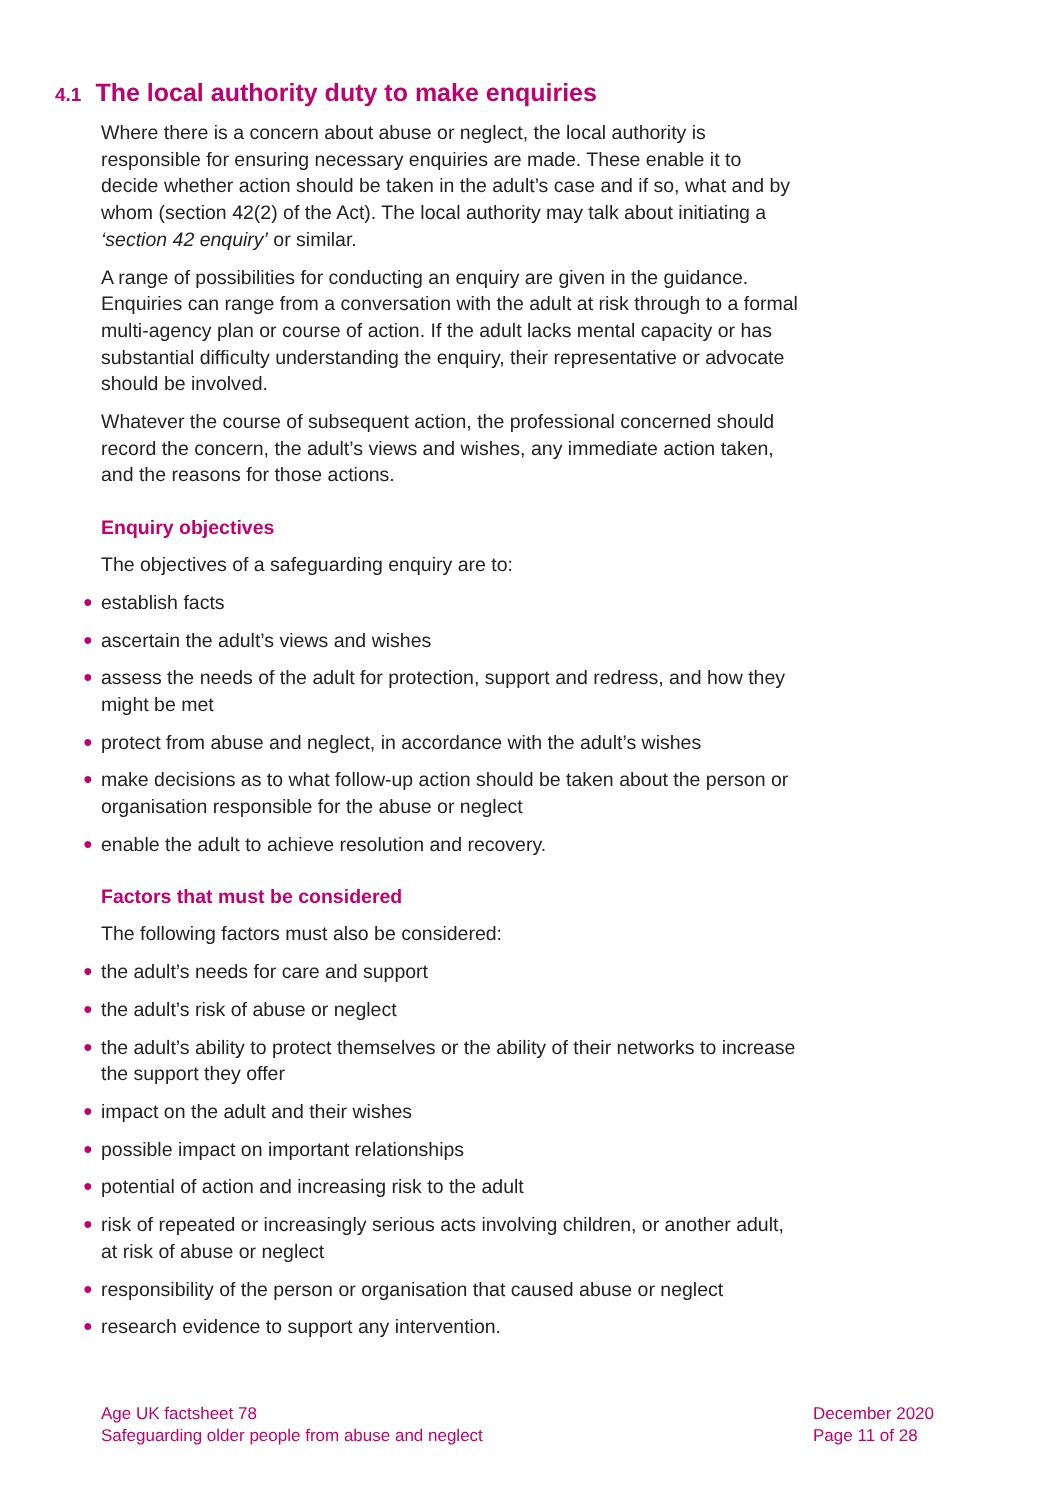4.1 The local authority duty to make enquiries
Where there is a concern about abuse or neglect, the local authority is responsible for ensuring necessary enquiries are made. These enable it to decide whether action should be taken in the adult’s case and if so, what and by whom (section 42(2) of the Act). The local authority may talk about initiating a ‘section 42 enquiry’ or similar.
A range of possibilities for conducting an enquiry are given in the guidance. Enquiries can range from a conversation with the adult at risk through to a formal multi-agency plan or course of action. If the adult lacks mental capacity or has substantial difficulty understanding the enquiry, their representative or advocate should be involved.
Whatever the course of subsequent action, the professional concerned should record the concern, the adult’s views and wishes, any immediate action taken, and the reasons for those actions.
Enquiry objectives
The objectives of a safeguarding enquiry are to:
● establish facts
● ascertain the adult’s views and wishes
● assess the needs of the adult for protection, support and redress, and how they might be met
● protect from abuse and neglect, in accordance with the adult’s wishes
● make decisions as to what follow-up action should be taken about the person or organisation responsible for the abuse or neglect
● enable the adult to achieve resolution and recovery.
Factors that must be considered
The following factors must also be considered:
● the adult’s needs for care and support
● the adult’s risk of abuse or neglect
● the adult’s ability to protect themselves or the ability of their networks to increase the support they offer
● impact on the adult and their wishes
● possible impact on important relationships
● potential of action and increasing risk to the adult
● risk of repeated or increasingly serious acts involving children, or another adult, at risk of abuse or neglect
● responsibility of the person or organisation that caused abuse or neglect
● research evidence to support any intervention.
Age UK factsheet 78
Safeguarding older people from abuse and neglect
December 2020
Page 11 of 28